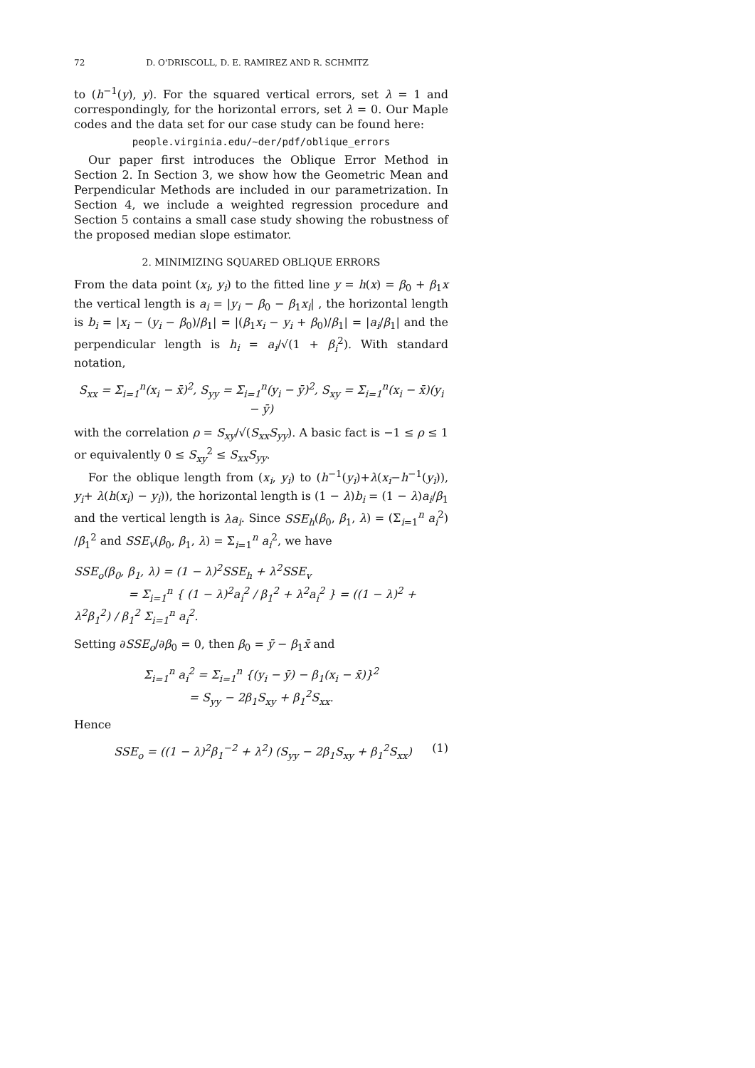72 D. O'DRISCOLL, D. E. RAMIREZ AND R. SCHMITZ
to (h<sup>−1</sup>(y), y). For the squared vertical errors, set λ = 1 and correspondingly, for the horizontal errors, set λ = 0. Our Maple codes and the data set for our case study can be found here:
people.virginia.edu/∼der/pdf/oblique_errors
Our paper first introduces the Oblique Error Method in Section 2. In Section 3, we show how the Geometric Mean and Perpendicular Methods are included in our parametrization. In Section 4, we include a weighted regression procedure and Section 5 contains a small case study showing the robustness of the proposed median slope estimator.
2. MINIMIZING SQUARED OBLIQUE ERRORS
From the data point (x<sub>i</sub>, y<sub>i</sub>) to the fitted line y = h(x) = β<sub>0</sub> + β<sub>1</sub>x the vertical length is a<sub>i</sub> = |y<sub>i</sub> − β<sub>0</sub> − β<sub>1</sub>x<sub>i</sub>| , the horizontal length is b<sub>i</sub> = |x<sub>i</sub> − (y<sub>i</sub> − β<sub>0</sub>)/β<sub>1</sub>| = |(β<sub>1</sub>x<sub>i</sub> − y<sub>i</sub> + β<sub>0</sub>)/β<sub>1</sub>| = |a<sub>i</sub>/β<sub>1</sub>| and the perpendicular length is h<sub>i</sub> = a<sub>i</sub>/√(1 + β<sub>i</sub><sup>2</sup>). With standard notation,
S<sub>xx</sub> = Σ<sub>i=1</sub><sup>n</sup>(x<sub>i</sub> − x̄)<sup>2</sup>, S<sub>yy</sub> = Σ<sub>i=1</sub><sup>n</sup>(y<sub>i</sub> − ȳ)<sup>2</sup>, S<sub>xy</sub> = Σ<sub>i=1</sub><sup>n</sup>(x<sub>i</sub> − x̄)(y<sub>i</sub> − ȳ)
with the correlation ρ = S<sub>xy</sub>/√(S<sub>xx</sub>S<sub>yy</sub>). A basic fact is −1 ≤ ρ ≤ 1 or equivalently 0 ≤ S<sub>xy</sub><sup>2</sup> ≤ S<sub>xx</sub>S<sub>yy</sub>.
For the oblique length from (x<sub>i</sub>, y<sub>i</sub>) to (h<sup>−1</sup>(y<sub>i</sub>)+λ(x<sub>i</sub>−h<sup>−1</sup>(y<sub>i</sub>)), y<sub>i</sub>+ λ(h(x<sub>i</sub>) − y<sub>i</sub>)), the horizontal length is (1 − λ)b<sub>i</sub> = (1 − λ)a<sub>i</sub>/β<sub>1</sub> and the vertical length is λa<sub>i</sub>. Since SSE<sub>h</sub>(β<sub>0</sub>, β<sub>1</sub>, λ) = (Σ<sub>i=1</sub><sup>n</sup> a<sub>i</sub><sup>2</sup>) /β<sub>1</sub><sup>2</sup> and SSE<sub>v</sub>(β<sub>0</sub>, β<sub>1</sub>, λ) = Σ<sub>i=1</sub><sup>n</sup> a<sub>i</sub><sup>2</sup>, we have
SSE<sub>o</sub>(β<sub>0</sub>, β<sub>1</sub>, λ) = (1 − λ)<sup>2</sup>SSE<sub>h</sub> + λ<sup>2</sup>SSE<sub>v</sub>
= Σ<sub>i=1</sub><sup>n</sup> { (1 − λ)<sup>2</sup>a<sub>i</sub><sup>2</sup> / β<sub>1</sub><sup>2</sup> + λ<sup>2</sup>a<sub>i</sub><sup>2</sup> } = ((1 − λ)<sup>2</sup> + λ<sup>2</sup>β<sub>1</sub><sup>2</sup>) / β<sub>1</sub><sup>2</sup> Σ<sub>i=1</sub><sup>n</sup> a<sub>i</sub><sup>2</sup>.
Setting ∂SSE<sub>o</sub>/∂β<sub>0</sub> = 0, then β<sub>0</sub> = ȳ − β<sub>1</sub>x̄ and
Σ<sub>i=1</sub><sup>n</sup> a<sub>i</sub><sup>2</sup> = Σ<sub>i=1</sub><sup>n</sup> {(y<sub>i</sub> − ȳ) − β<sub>1</sub>(x<sub>i</sub> − x̄)}<sup>2</sup>
= S<sub>yy</sub> − 2β<sub>1</sub>S<sub>xy</sub> + β<sub>1</sub><sup>2</sup>S<sub>xx</sub>.
Hence
SSE<sub>o</sub> = ((1 − λ)<sup>2</sup>β<sub>1</sub><sup>−2</sup> + λ<sup>2</sup>) (S<sub>yy</sub> − 2β<sub>1</sub>S<sub>xy</sub> + β<sub>1</sub><sup>2</sup>S<sub>xx</sub>) (1)